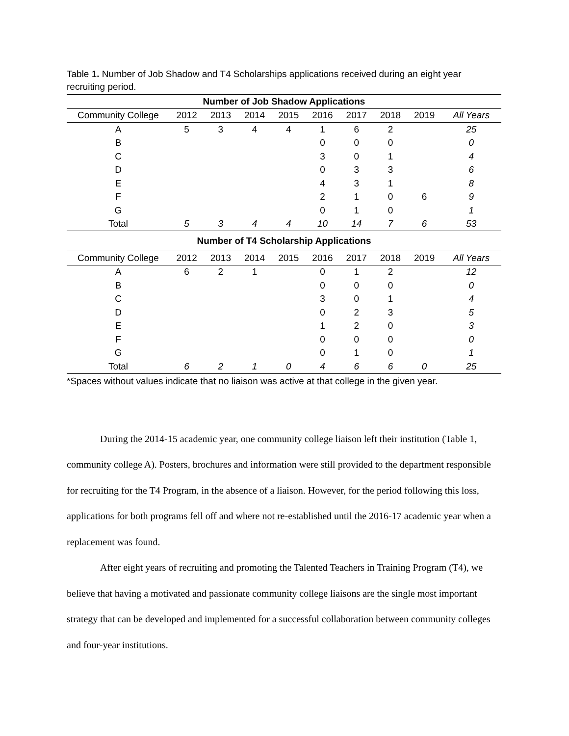Table 1. Number of Job Shadow and T4 Scholarships applications received during an eight year recruiting period.
| Number of Job Shadow Applications | | | | | | | | | |
| --- | --- | --- | --- | --- | --- | --- | --- | --- | --- |
| Community College | 2012 | 2013 | 2014 | 2015 | 2016 | 2017 | 2018 | 2019 | All Years |
| A | 5 | 3 | 4 | 4 | 1 | 6 | 2 | | 25 |
| B | | | | | 0 | 0 | 0 | | 0 |
| C | | | | | 3 | 0 | 1 | | 4 |
| D | | | | | 0 | 3 | 3 | | 6 |
| E | | | | | 4 | 3 | 1 | | 8 |
| F | | | | | 2 | 1 | 0 | 6 | 9 |
| G | | | | | 0 | 1 | 0 | | 1 |
| Total | 5 | 3 | 4 | 4 | 10 | 14 | 7 | 6 | 53 |
| Number of T4 Scholarship Applications | | | | | | | | | |
| Community College | 2012 | 2013 | 2014 | 2015 | 2016 | 2017 | 2018 | 2019 | All Years |
| A | 6 | 2 | 1 | | 0 | 1 | 2 | | 12 |
| B | | | | | 0 | 0 | 0 | | 0 |
| C | | | | | 3 | 0 | 1 | | 4 |
| D | | | | | 0 | 2 | 3 | | 5 |
| E | | | | | 1 | 2 | 0 | | 3 |
| F | | | | | 0 | 0 | 0 | | 0 |
| G | | | | | 0 | 1 | 0 | | 1 |
| Total | 6 | 2 | 1 | 0 | 4 | 6 | 6 | 0 | 25 |
*Spaces without values indicate that no liaison was active at that college in the given year.
During the 2014-15 academic year, one community college liaison left their institution (Table 1, community college A). Posters, brochures and information were still provided to the department responsible for recruiting for the T4 Program, in the absence of a liaison. However, for the period following this loss, applications for both programs fell off and where not re-established until the 2016-17 academic year when a replacement was found.
After eight years of recruiting and promoting the Talented Teachers in Training Program (T4), we believe that having a motivated and passionate community college liaisons are the single most important strategy that can be developed and implemented for a successful collaboration between community colleges and four-year institutions.